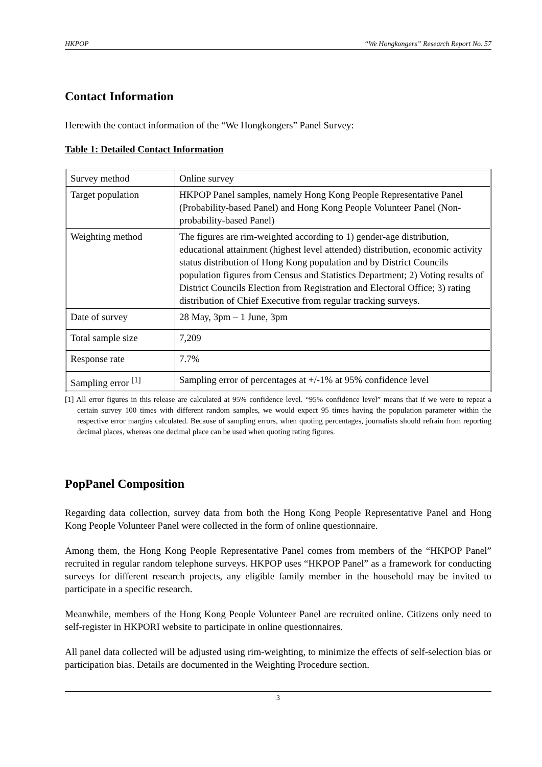HKPOP “We Hongkongers” Research Report No. 57
Contact Information
Herewith the contact information of the “We Hongkongers” Panel Survey:
Table 1: Detailed Contact Information
| Survey method | Online survey |
| Target population | HKPOP Panel samples, namely Hong Kong People Representative Panel (Probability-based Panel) and Hong Kong People Volunteer Panel (Non-probability-based Panel) |
| Weighting method | The figures are rim-weighted according to 1) gender-age distribution, educational attainment (highest level attended) distribution, economic activity status distribution of Hong Kong population and by District Councils population figures from Census and Statistics Department; 2) Voting results of District Councils Election from Registration and Electoral Office; 3) rating distribution of Chief Executive from regular tracking surveys. |
| Date of survey | 28 May, 3pm – 1 June, 3pm |
| Total sample size | 7,209 |
| Response rate | 7.7% |
| Sampling error <sup>[1]</sup> | Sampling error of percentages at +/-1% at 95% confidence level |
[1] All error figures in this release are calculated at 95% confidence level. “95% confidence level” means that if we were to repeat a certain survey 100 times with different random samples, we would expect 95 times having the population parameter within the respective error margins calculated. Because of sampling errors, when quoting percentages, journalists should refrain from reporting decimal places, whereas one decimal place can be used when quoting rating figures.
PopPanel Composition
Regarding data collection, survey data from both the Hong Kong People Representative Panel and Hong Kong People Volunteer Panel were collected in the form of online questionnaire.
Among them, the Hong Kong People Representative Panel comes from members of the “HKPOP Panel” recruited in regular random telephone surveys. HKPOP uses “HKPOP Panel” as a framework for conducting surveys for different research projects, any eligible family member in the household may be invited to participate in a specific research.
Meanwhile, members of the Hong Kong People Volunteer Panel are recruited online. Citizens only need to self-register in HKPORI website to participate in online questionnaires.
All panel data collected will be adjusted using rim-weighting, to minimize the effects of self-selection bias or participation bias. Details are documented in the Weighting Procedure section.
3